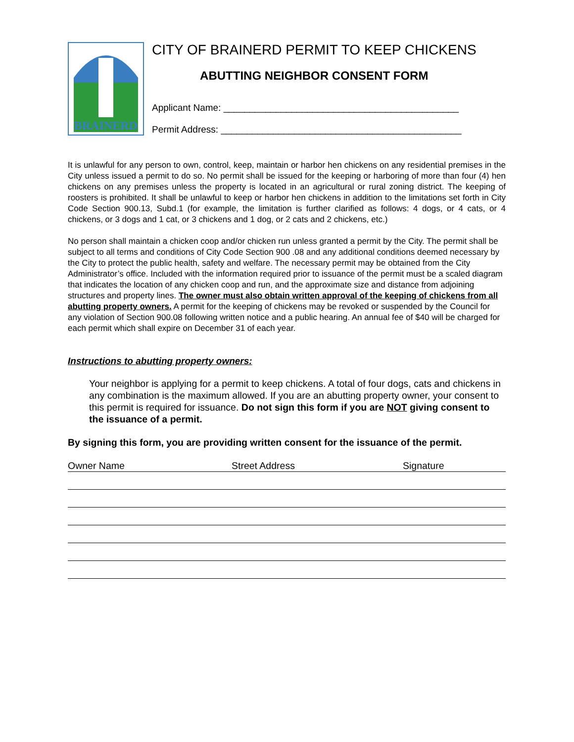BRAINERD
CITY OF BRAINERD PERMIT TO KEEP CHICKENS
ABUTTING NEIGHBOR CONSENT FORM
Applicant Name: _____________________________________________
Permit Address: ______________________________________________
It is unlawful for any person to own, control, keep, maintain or harbor hen chickens on any residential premises in the City unless issued a permit to do so. No permit shall be issued for the keeping or harboring of more than four (4) hen chickens on any premises unless the property is located in an agricultural or rural zoning district. The keeping of roosters is prohibited. It shall be unlawful to keep or harbor hen chickens in addition to the limitations set forth in City Code Section 900.13, Subd.1 (for example, the limitation is further clarified as follows: 4 dogs, or 4 cats, or 4 chickens, or 3 dogs and 1 cat, or 3 chickens and 1 dog, or 2 cats and 2 chickens, etc.)
No person shall maintain a chicken coop and/or chicken run unless granted a permit by the City. The permit shall be subject to all terms and conditions of City Code Section 900 .08 and any additional conditions deemed necessary by the City to protect the public health, safety and welfare. The necessary permit may be obtained from the City Administrator’s office. Included with the information required prior to issuance of the permit must be a scaled diagram that indicates the location of any chicken coop and run, and the approximate size and distance from adjoining structures and property lines. The owner must also obtain written approval of the keeping of chickens from all abutting property owners. A permit for the keeping of chickens may be revoked or suspended by the Council for any violation of Section 900.08 following written notice and a public hearing. An annual fee of $40 will be charged for each permit which shall expire on December 31 of each year.
Instructions to abutting property owners:
Your neighbor is applying for a permit to keep chickens. A total of four dogs, cats and chickens in any combination is the maximum allowed. If you are an abutting property owner, your consent to this permit is required for issuance. Do not sign this form if you are NOT giving consent to the issuance of a permit.
By signing this form, you are providing written consent for the issuance of the permit.
Owner Name Street Address Signature